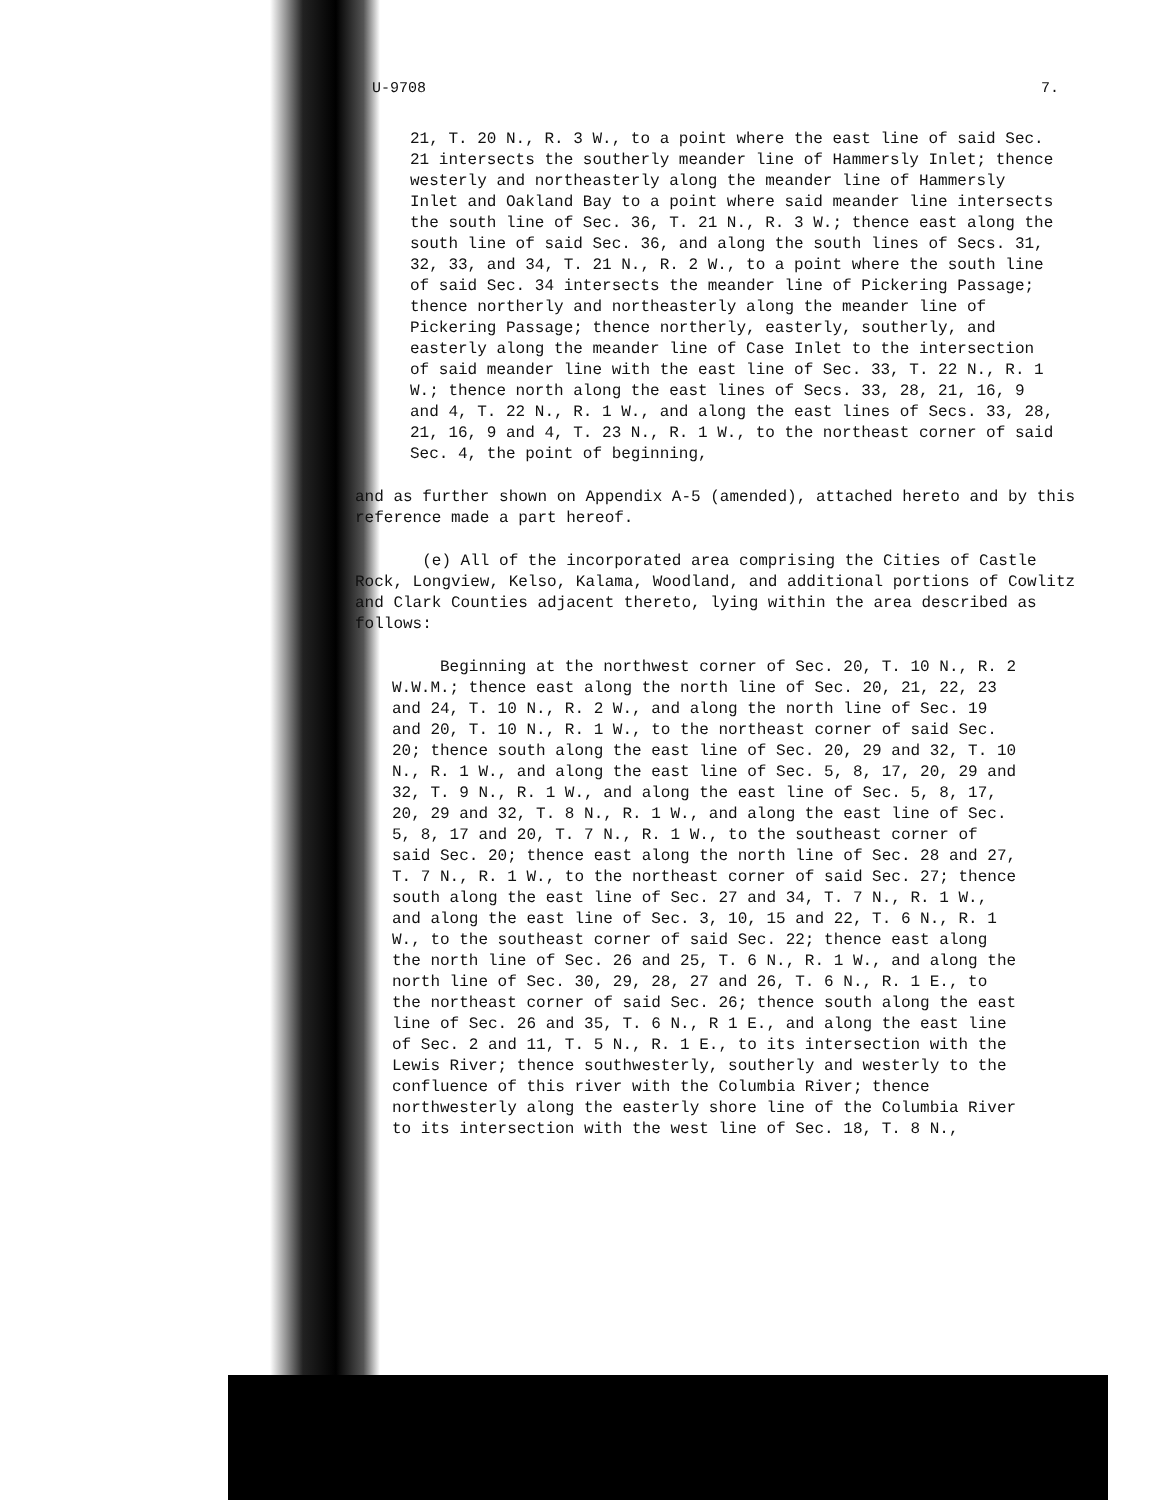U-9708 7.
21, T. 20 N., R. 3 W., to a point where the east line of said Sec. 21 intersects the southerly meander line of Hammersly Inlet; thence westerly and northeasterly along the meander line of Hammersly Inlet and Oakland Bay to a point where said meander line intersects the south line of Sec. 36, T. 21 N., R. 3 W.; thence east along the south line of said Sec. 36, and along the south lines of Secs. 31, 32, 33, and 34, T. 21 N., R. 2 W., to a point where the south line of said Sec. 34 intersects the meander line of Pickering Passage; thence northerly and northeasterly along the meander line of Pickering Passage; thence northerly, easterly, southerly, and easterly along the meander line of Case Inlet to the intersection of said meander line with the east line of Sec. 33, T. 22 N., R. 1 W.; thence north along the east lines of Secs. 33, 28, 21, 16, 9 and 4, T. 22 N., R. 1 W., and along the east lines of Secs. 33, 28, 21, 16, 9 and 4, T. 23 N., R. 1 W., to the northeast corner of said Sec. 4, the point of beginning,
and as further shown on Appendix A-5 (amended), attached hereto and by this reference made a part hereof.
(e) All of the incorporated area comprising the Cities of Castle Rock, Longview, Kelso, Kalama, Woodland, and additional portions of Cowlitz and Clark Counties adjacent thereto, lying within the area described as follows:
Beginning at the northwest corner of Sec. 20, T. 10 N., R. 2 W.W.M.; thence east along the north line of Sec. 20, 21, 22, 23 and 24, T. 10 N., R. 2 W., and along the north line of Sec. 19 and 20, T. 10 N., R. 1 W., to the northeast corner of said Sec. 20; thence south along the east line of Sec. 20, 29 and 32, T. 10 N., R. 1 W., and along the east line of Sec. 5, 8, 17, 20, 29 and 32, T. 9 N., R. 1 W., and along the east line of Sec. 5, 8, 17, 20, 29 and 32, T. 8 N., R. 1 W., and along the east line of Sec. 5, 8, 17 and 20, T. 7 N., R. 1 W., to the southeast corner of said Sec. 20; thence east along the north line of Sec. 28 and 27, T. 7 N., R. 1 W., to the northeast corner of said Sec. 27; thence south along the east line of Sec. 27 and 34, T. 7 N., R. 1 W., and along the east line of Sec. 3, 10, 15 and 22, T. 6 N., R. 1 W., to the southeast corner of said Sec. 22; thence east along the north line of Sec. 26 and 25, T. 6 N., R. 1 W., and along the north line of Sec. 30, 29, 28, 27 and 26, T. 6 N., R. 1 E., to the northeast corner of said Sec. 26; thence south along the east line of Sec. 26 and 35, T. 6 N., R 1 E., and along the east line of Sec. 2 and 11, T. 5 N., R. 1 E., to its intersection with the Lewis River; thence southwesterly, southerly and westerly to the confluence of this river with the Columbia River; thence northwesterly along the easterly shore line of the Columbia River to its intersection with the west line of Sec. 18, T. 8 N.,